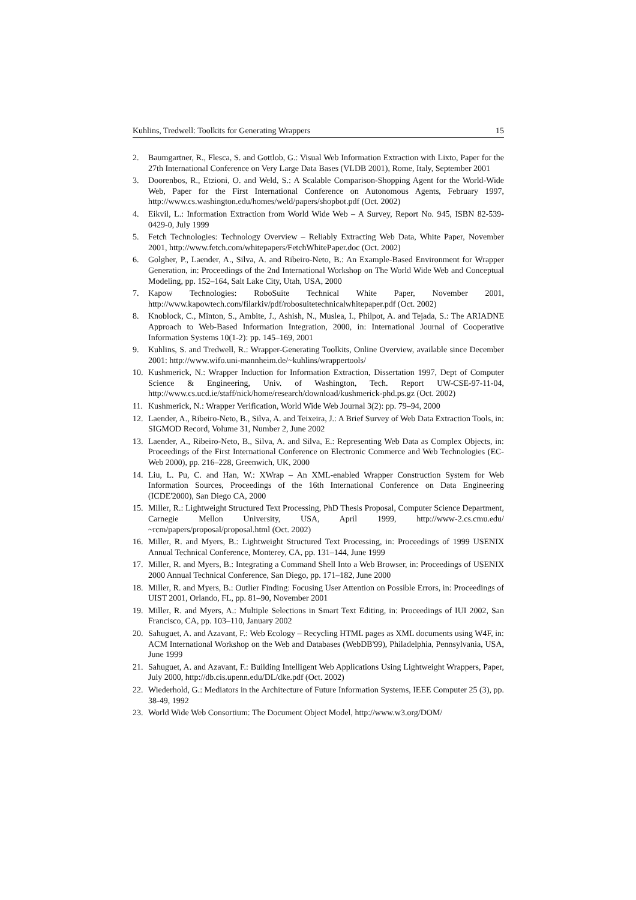Kuhlins, Tredwell: Toolkits for Generating Wrappers 15
2. Baumgartner, R., Flesca, S. and Gottlob, G.: Visual Web Information Extraction with Lixto, Paper for the 27th International Conference on Very Large Data Bases (VLDB 2001), Rome, Italy, September 2001
3. Doorenbos, R., Etzioni, O. and Weld, S.: A Scalable Comparison-Shopping Agent for the World-Wide Web, Paper for the First International Conference on Autonomous Agents, February 1997, http://www.cs.washington.edu/homes/weld/papers/shopbot.pdf (Oct. 2002)
4. Eikvil, L.: Information Extraction from World Wide Web – A Survey, Report No. 945, ISBN 82-539-0429-0, July 1999
5. Fetch Technologies: Technology Overview – Reliably Extracting Web Data, White Paper, November 2001, http://www.fetch.com/whitepapers/FetchWhitePaper.doc (Oct. 2002)
6. Golgher, P., Laender, A., Silva, A. and Ribeiro-Neto, B.: An Example-Based Environment for Wrapper Generation, in: Proceedings of the 2nd International Workshop on The World Wide Web and Conceptual Modeling, pp. 152–164, Salt Lake City, Utah, USA, 2000
7. Kapow Technologies: RoboSuite Technical White Paper, November 2001, http://www.kapowtech.com/filarkiv/pdf/robosuitetechnicalwhitepaper.pdf (Oct. 2002)
8. Knoblock, C., Minton, S., Ambite, J., Ashish, N., Muslea, I., Philpot, A. and Tejada, S.: The ARIADNE Approach to Web-Based Information Integration, 2000, in: International Journal of Cooperative Information Systems 10(1-2): pp. 145–169, 2001
9. Kuhlins, S. and Tredwell, R.: Wrapper-Generating Toolkits, Online Overview, available since December 2001: http://www.wifo.uni-mannheim.de/~kuhlins/wrappertools/
10. Kushmerick, N.: Wrapper Induction for Information Extraction, Dissertation 1997, Dept of Computer Science & Engineering, Univ. of Washington, Tech. Report UW-CSE-97-11-04, http://www.cs.ucd.ie/staff/nick/home/research/download/kushmerick-phd.ps.gz (Oct. 2002)
11. Kushmerick, N.: Wrapper Verification, World Wide Web Journal 3(2): pp. 79–94, 2000
12. Laender, A., Ribeiro-Neto, B., Silva, A. and Teixeira, J.: A Brief Survey of Web Data Extraction Tools, in: SIGMOD Record, Volume 31, Number 2, June 2002
13. Laender, A., Ribeiro-Neto, B., Silva, A. and Silva, E.: Representing Web Data as Complex Objects, in: Proceedings of the First International Conference on Electronic Commerce and Web Technologies (EC-Web 2000), pp. 216–228, Greenwich, UK, 2000
14. Liu, L. Pu, C. and Han, W.: XWrap – An XML-enabled Wrapper Construction System for Web Information Sources, Proceedings of the 16th International Conference on Data Engineering (ICDE'2000), San Diego CA, 2000
15. Miller, R.: Lightweight Structured Text Processing, PhD Thesis Proposal, Computer Science Department, Carnegie Mellon University, USA, April 1999, http://www-2.cs.cmu.edu/ ~rcm/papers/proposal/proposal.html (Oct. 2002)
16. Miller, R. and Myers, B.: Lightweight Structured Text Processing, in: Proceedings of 1999 USENIX Annual Technical Conference, Monterey, CA, pp. 131–144, June 1999
17. Miller, R. and Myers, B.: Integrating a Command Shell Into a Web Browser, in: Proceedings of USENIX 2000 Annual Technical Conference, San Diego, pp. 171–182, June 2000
18. Miller, R. and Myers, B.: Outlier Finding: Focusing User Attention on Possible Errors, in: Proceedings of UIST 2001, Orlando, FL, pp. 81–90, November 2001
19. Miller, R. and Myers, A.: Multiple Selections in Smart Text Editing, in: Proceedings of IUI 2002, San Francisco, CA, pp. 103–110, January 2002
20. Sahuguet, A. and Azavant, F.: Web Ecology – Recycling HTML pages as XML documents using W4F, in: ACM International Workshop on the Web and Databases (WebDB'99), Philadelphia, Pennsylvania, USA, June 1999
21. Sahuguet, A. and Azavant, F.: Building Intelligent Web Applications Using Lightweight Wrappers, Paper, July 2000, http://db.cis.upenn.edu/DL/dke.pdf (Oct. 2002)
22. Wiederhold, G.: Mediators in the Architecture of Future Information Systems, IEEE Computer 25 (3), pp. 38-49, 1992
23. World Wide Web Consortium: The Document Object Model, http://www.w3.org/DOM/